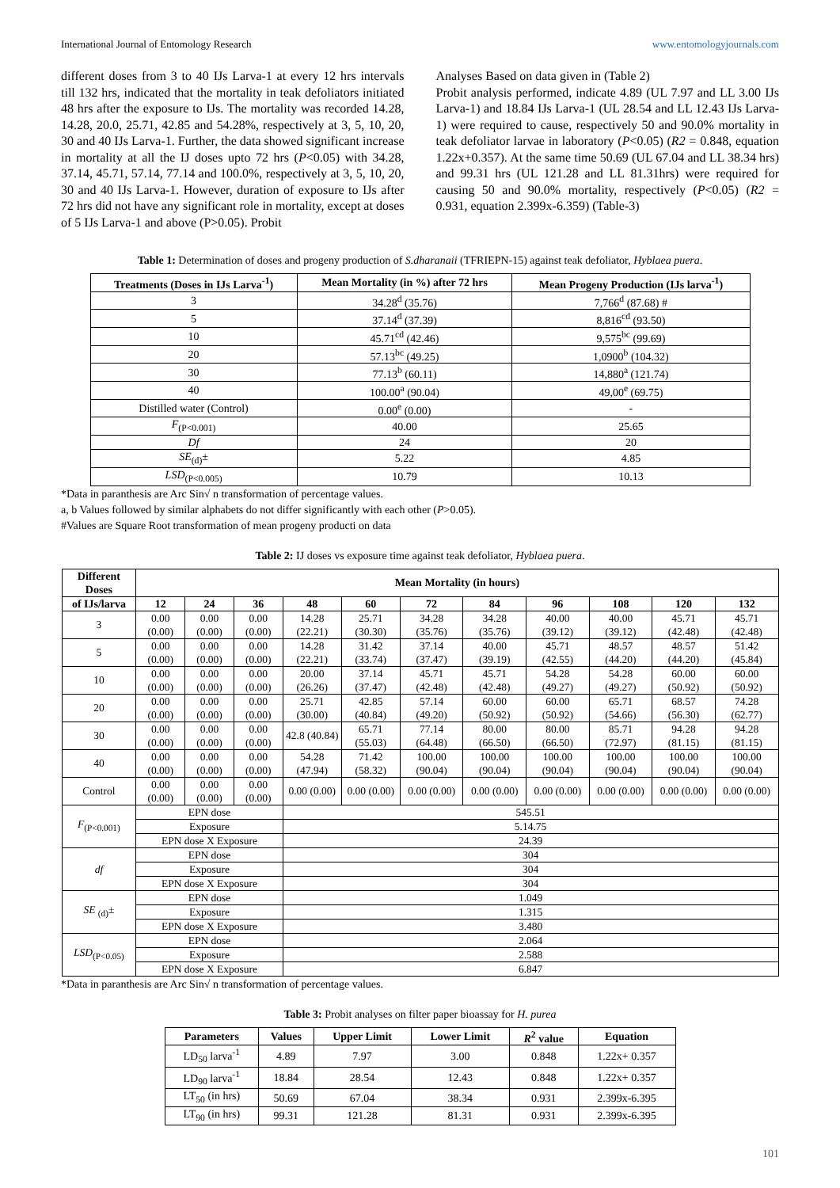International Journal of Entomology Research www.entomologyjournals.com
different doses from 3 to 40 IJs Larva-1 at every 12 hrs intervals till 132 hrs, indicated that the mortality in teak defoliators initiated 48 hrs after the exposure to IJs. The mortality was recorded 14.28, 14.28, 20.0, 25.71, 42.85 and 54.28%, respectively at 3, 5, 10, 20, 30 and 40 IJs Larva-1. Further, the data showed significant increase in mortality at all the IJ doses upto 72 hrs (P<0.05) with 34.28, 37.14, 45.71, 57.14, 77.14 and 100.0%, respectively at 3, 5, 10, 20, 30 and 40 IJs Larva-1. However, duration of exposure to IJs after 72 hrs did not have any significant role in mortality, except at doses of 5 IJs Larva-1 and above (P>0.05). Probit
Analyses Based on data given in (Table 2)
Probit analysis performed, indicate 4.89 (UL 7.97 and LL 3.00 IJs Larva-1) and 18.84 IJs Larva-1 (UL 28.54 and LL 12.43 IJs Larva-1) were required to cause, respectively 50 and 90.0% mortality in teak defoliator larvae in laboratory (P<0.05) (R2 = 0.848, equation 1.22x+0.357). At the same time 50.69 (UL 67.04 and LL 38.34 hrs) and 99.31 hrs (UL 121.28 and LL 81.31hrs) were required for causing 50 and 90.0% mortality, respectively (P<0.05) (R2 = 0.931, equation 2.399x-6.359) (Table-3)
Table 1: Determination of doses and progeny production of S.dharanaii (TFRIEPN-15) against teak defoliator, Hyblaea puera.
| Treatments (Doses in IJs Larva<sup>-1</sup>) | Mean Mortality (in %) after 72 hrs | Mean Progeny Production (IJs larva<sup>-1</sup>) |
| --- | --- | --- |
| 3 | 34.28<sup>d</sup> (35.76) | 7,766<sup>d</sup> (87.68) # |
| 5 | 37.14<sup>d</sup> (37.39) | 8,816<sup>cd</sup> (93.50) |
| 10 | 45.71<sup>cd</sup> (42.46) | 9,575<sup>bc</sup> (99.69) |
| 20 | 57.13<sup>bc</sup> (49.25) | 1,0900<sup>b</sup> (104.32) |
| 30 | 77.13<sup>b</sup> (60.11) | 14,880<sup>a</sup> (121.74) |
| 40 | 100.00<sup>a</sup> (90.04) | 49,00<sup>e</sup> (69.75) |
| Distilled water (Control) | 0.00<sup>e</sup> (0.00) | - |
| F<sub>(P<0.001)</sub> | 40.00 | 25.65 |
| Df | 24 | 20 |
| SE<sub>(d)</sub>± | 5.22 | 4.85 |
| LSD<sub>(P<0.005)</sub> | 10.79 | 10.13 |
*Data in paranthesis are Arc Sin√ n transformation of percentage values.
a, b Values followed by similar alphabets do not differ significantly with each other (P>0.05).
#Values are Square Root transformation of mean progeny producti on data
Table 2: IJ doses vs exposure time against teak defoliator, Hyblaea puera.
| Different Doses | Mean Mortality (in hours) | | | | | | | | | | |
| --- | --- | --- | --- | --- | --- | --- | --- | --- | --- | --- | --- |
| of IJs/larva | 12 | 24 | 36 | 48 | 60 | 72 | 84 | 96 | 108 | 120 | 132 |
| 3 | 0.00 (0.00) | 0.00 (0.00) | 0.00 (0.00) | 14.28 (22.21) | 25.71 (30.30) | 34.28 (35.76) | 34.28 (35.76) | 40.00 (39.12) | 40.00 (39.12) | 45.71 (42.48) | 45.71 (42.48) |
| 5 | 0.00 (0.00) | 0.00 (0.00) | 0.00 (0.00) | 14.28 (22.21) | 31.42 (33.74) | 37.14 (37.47) | 40.00 (39.19) | 45.71 (42.55) | 48.57 (44.20) | 48.57 (44.20) | 51.42 (45.84) |
| 10 | 0.00 (0.00) | 0.00 (0.00) | 0.00 (0.00) | 20.00 (26.26) | 37.14 (37.47) | 45.71 (42.48) | 45.71 (42.48) | 54.28 (49.27) | 54.28 (49.27) | 60.00 (50.92) | 60.00 (50.92) |
| 20 | 0.00 (0.00) | 0.00 (0.00) | 0.00 (0.00) | 25.71 (30.00) | 42.85 (40.84) | 57.14 (49.20) | 60.00 (50.92) | 60.00 (50.92) | 65.71 (54.66) | 68.57 (56.30) | 74.28 (62.77) |
| 30 | 0.00 (0.00) | 0.00 (0.00) | 0.00 (0.00) | 42.8 (40.84) | 65.71 (55.03) | 77.14 (64.48) | 80.00 (66.50) | 80.00 (66.50) | 85.71 (72.97) | 94.28 (81.15) | 94.28 (81.15) |
| 40 | 0.00 (0.00) | 0.00 (0.00) | 0.00 (0.00) | 54.28 (47.94) | 71.42 (58.32) | 100.00 (90.04) | 100.00 (90.04) | 100.00 (90.04) | 100.00 (90.04) | 100.00 (90.04) | 100.00 (90.04) |
| Control | 0.00 (0.00) | 0.00 (0.00) | 0.00 (0.00) | 0.00 (0.00) | 0.00 (0.00) | 0.00 (0.00) | 0.00 (0.00) | 0.00 (0.00) | 0.00 (0.00) | 0.00 (0.00) | 0.00 (0.00) |
| F<sub>(P<0.001)</sub> | EPN dose | | | 545.51 | | | | | | | |
| | Exposure | | | 5.14.75 | | | | | | | |
| | EPN dose X Exposure | | | 24.39 | | | | | | | |
| df | EPN dose | | | 304 | | | | | | | |
| | Exposure | | | 304 | | | | | | | |
| | EPN dose X Exposure | | | 304 | | | | | | | |
| SE <sub>(d)</sub>± | EPN dose | | | 1.049 | | | | | | | |
| | Exposure | | | 1.315 | | | | | | | |
| | EPN dose X Exposure | | | 3.480 | | | | | | | |
| LSD<sub>(P<0.05)</sub> | EPN dose | | | 2.064 | | | | | | | |
| | Exposure | | | 2.588 | | | | | | | |
| | EPN dose X Exposure | | | 6.847 | | | | | | | |
*Data in paranthesis are Arc Sin√ n transformation of percentage values.
Table 3: Probit analyses on filter paper bioassay for H. purea
| Parameters | Values | Upper Limit | Lower Limit | R<sup>2</sup> value | Equation |
| --- | --- | --- | --- | --- | --- |
| LD<sub>50</sub> larva<sup>-1</sup> | 4.89 | 7.97 | 3.00 | 0.848 | 1.22x+ 0.357 |
| LD<sub>90</sub> larva<sup>-1</sup> | 18.84 | 28.54 | 12.43 | 0.848 | 1.22x+ 0.357 |
| LT<sub>50</sub> (in hrs) | 50.69 | 67.04 | 38.34 | 0.931 | 2.399x-6.395 |
| LT<sub>90</sub> (in hrs) | 99.31 | 121.28 | 81.31 | 0.931 | 2.399x-6.395 |
101